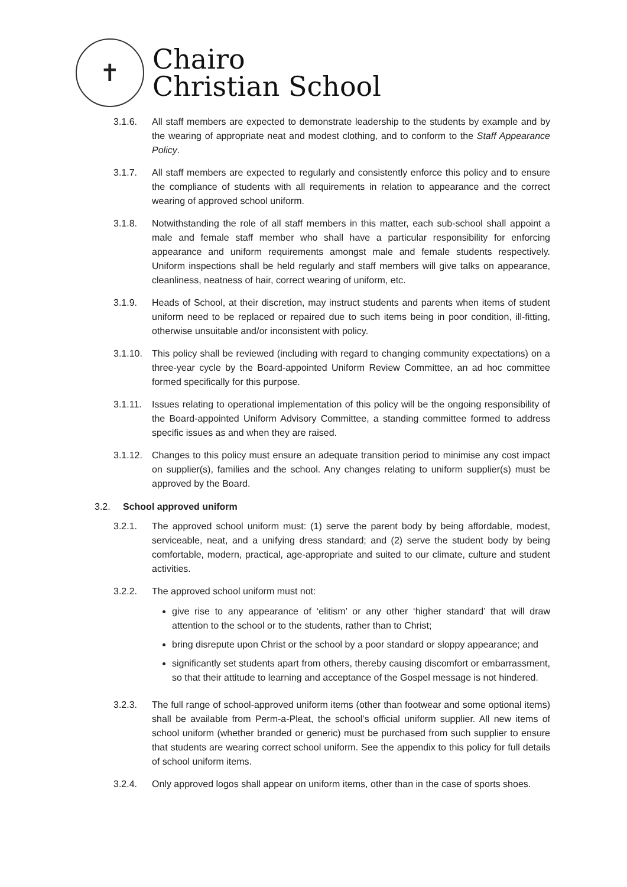✝
Chairo
Christian School
3.1.6. All staff members are expected to demonstrate leadership to the students by example and by the wearing of appropriate neat and modest clothing, and to conform to the Staff Appearance Policy.
3.1.7. All staff members are expected to regularly and consistently enforce this policy and to ensure the compliance of students with all requirements in relation to appearance and the correct wearing of approved school uniform.
3.1.8. Notwithstanding the role of all staff members in this matter, each sub-school shall appoint a male and female staff member who shall have a particular responsibility for enforcing appearance and uniform requirements amongst male and female students respectively. Uniform inspections shall be held regularly and staff members will give talks on appearance, cleanliness, neatness of hair, correct wearing of uniform, etc.
3.1.9. Heads of School, at their discretion, may instruct students and parents when items of student uniform need to be replaced or repaired due to such items being in poor condition, ill-fitting, otherwise unsuitable and/or inconsistent with policy.
3.1.10. This policy shall be reviewed (including with regard to changing community expectations) on a three-year cycle by the Board-appointed Uniform Review Committee, an ad hoc committee formed specifically for this purpose.
3.1.11. Issues relating to operational implementation of this policy will be the ongoing responsibility of the Board-appointed Uniform Advisory Committee, a standing committee formed to address specific issues as and when they are raised.
3.1.12. Changes to this policy must ensure an adequate transition period to minimise any cost impact on supplier(s), families and the school. Any changes relating to uniform supplier(s) must be approved by the Board.
3.2. School approved uniform
3.2.1. The approved school uniform must: (1) serve the parent body by being affordable, modest, serviceable, neat, and a unifying dress standard; and (2) serve the student body by being comfortable, modern, practical, age-appropriate and suited to our climate, culture and student activities.
3.2.2. The approved school uniform must not:
give rise to any appearance of ‘elitism’ or any other ‘higher standard’ that will draw attention to the school or to the students, rather than to Christ;
bring disrepute upon Christ or the school by a poor standard or sloppy appearance; and
significantly set students apart from others, thereby causing discomfort or embarrassment, so that their attitude to learning and acceptance of the Gospel message is not hindered.
3.2.3. The full range of school-approved uniform items (other than footwear and some optional items) shall be available from Perm-a-Pleat, the school’s official uniform supplier. All new items of school uniform (whether branded or generic) must be purchased from such supplier to ensure that students are wearing correct school uniform. See the appendix to this policy for full details of school uniform items.
3.2.4. Only approved logos shall appear on uniform items, other than in the case of sports shoes.